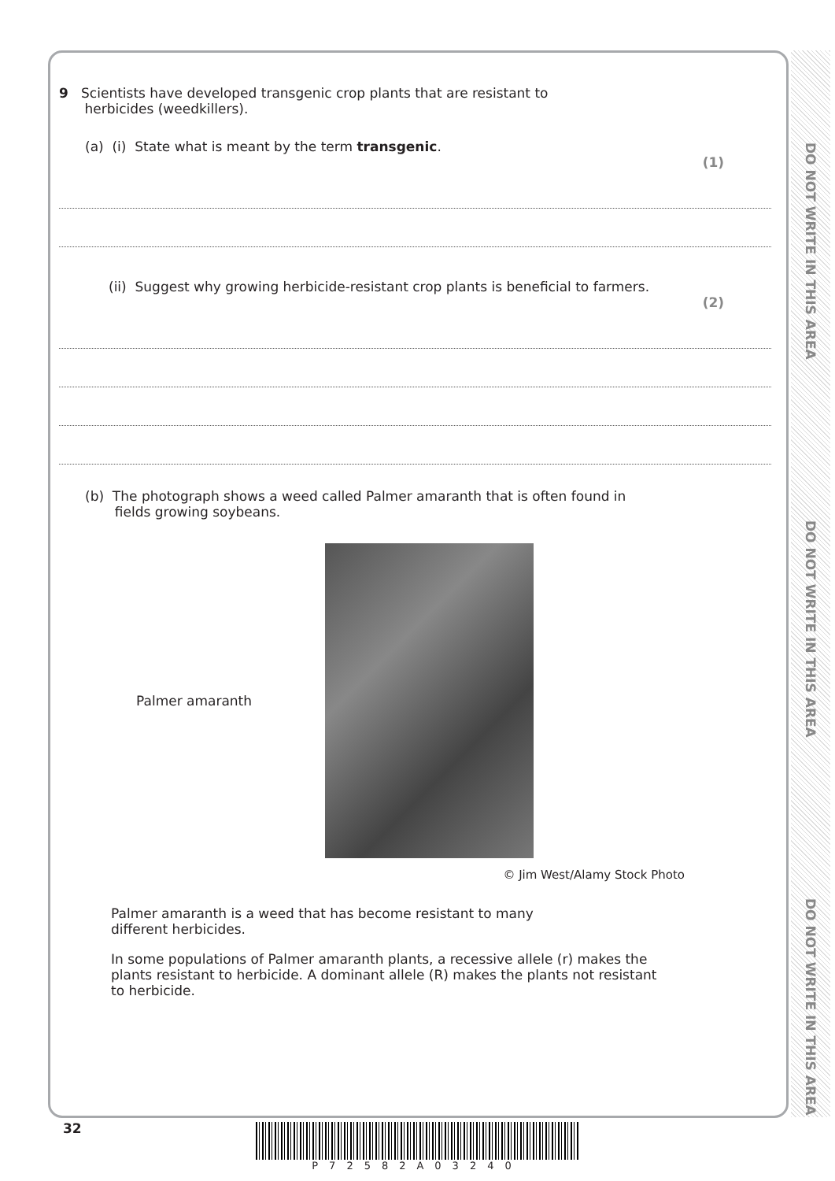DO NOT WRITE IN THIS AREA
DO NOT WRITE IN THIS AREA
DO NOT WRITE IN THIS AREA
9 Scientists have developed transgenic crop plants that are resistant to
herbicides (weedkillers).
(a) (i) State what is meant by the term transgenic.
(1)
(ii) Suggest why growing herbicide-resistant crop plants is beneficial to farmers.
(2)
(b) The photograph shows a weed called Palmer amaranth that is often found in
fields growing soybeans.
Palmer amaranth
© Jim West/Alamy Stock Photo
Palmer amaranth is a weed that has become resistant to many
different herbicides.
In some populations of Palmer amaranth plants, a recessive allele (r) makes the
plants resistant to herbicide. A dominant allele (R) makes the plants not resistant
to herbicide.
32 P72582A03240